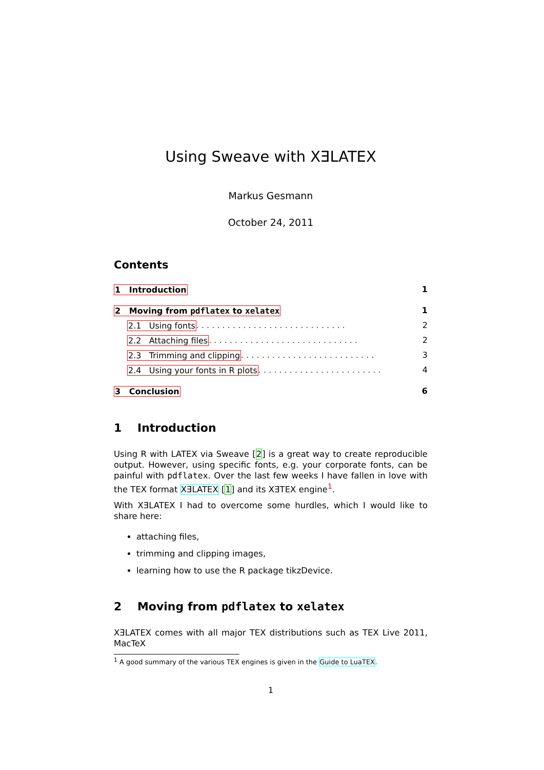Using Sweave with XƎLATEX
Markus Gesmann
October 24, 2011
Contents
1 Introduction 1
2 Moving from pdflatex to xelatex 1
2.1 Using fonts . . . . . . . . . . . . . . . . . . . . . . . . . . . . . 2
2.2 Attaching files . . . . . . . . . . . . . . . . . . . . . . . . . . . . . 2
2.3 Trimming and clipping . . . . . . . . . . . . . . . . . . . . . . . . . . 3
2.4 Using your fonts in R plots . . . . . . . . . . . . . . . . . . . . . . . . 4
3 Conclusion 6
1 Introduction
Using R with LATEX via Sweave [2] is a great way to create reproducible output. However, using specific fonts, e.g. your corporate fonts, can be painful with pdflatex. Over the last few weeks I have fallen in love with the TEX format XƎLATEX [1] and its XƎTEX engine<sup>1</sup>.
With XƎLATEX I had to overcome some hurdles, which I would like to share here:
attaching files,
trimming and clipping images,
learning how to use the R package tikzDevice.
2 Moving from pdflatex to xelatex
XƎLATEX comes with all major TEX distributions such as TEX Live 2011, MacTeX
<sup>1</sup> A good summary of the various TEX engines is given in the Guide to LuaTEX.
1